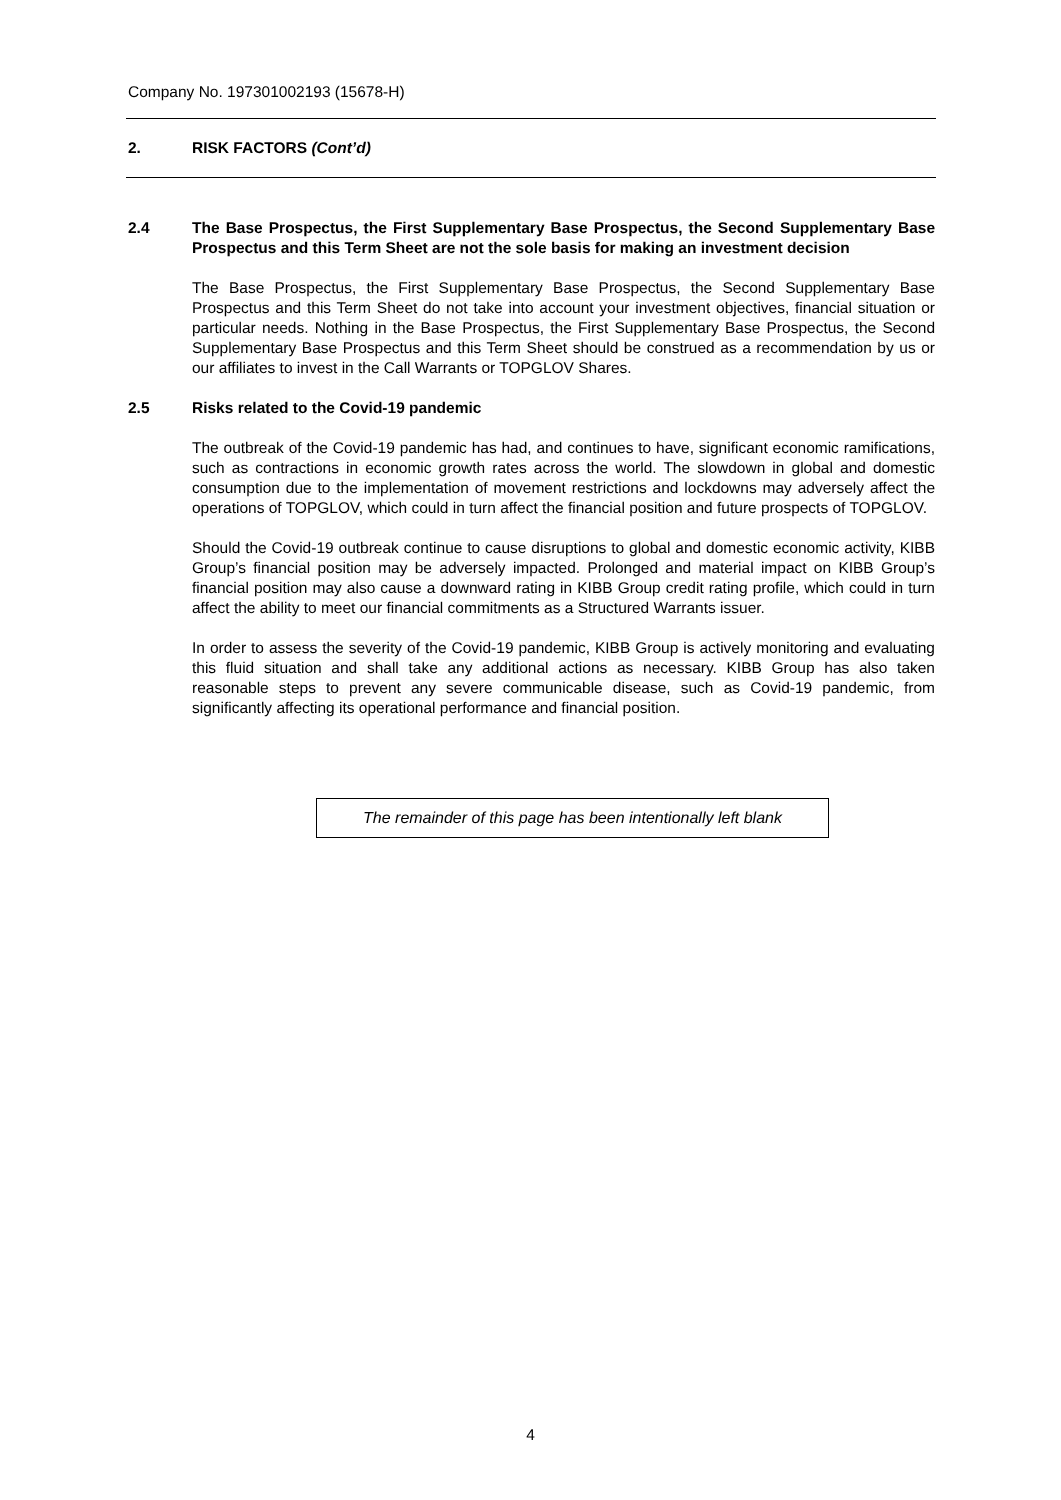Company No. 197301002193 (15678-H)
2. RISK FACTORS (Cont’d)
2.4 The Base Prospectus, the First Supplementary Base Prospectus, the Second Supplementary Base Prospectus and this Term Sheet are not the sole basis for making an investment decision
The Base Prospectus, the First Supplementary Base Prospectus, the Second Supplementary Base Prospectus and this Term Sheet do not take into account your investment objectives, financial situation or particular needs. Nothing in the Base Prospectus, the First Supplementary Base Prospectus, the Second Supplementary Base Prospectus and this Term Sheet should be construed as a recommendation by us or our affiliates to invest in the Call Warrants or TOPGLOV Shares.
2.5 Risks related to the Covid-19 pandemic
The outbreak of the Covid-19 pandemic has had, and continues to have, significant economic ramifications, such as contractions in economic growth rates across the world. The slowdown in global and domestic consumption due to the implementation of movement restrictions and lockdowns may adversely affect the operations of TOPGLOV, which could in turn affect the financial position and future prospects of TOPGLOV.
Should the Covid-19 outbreak continue to cause disruptions to global and domestic economic activity, KIBB Group’s financial position may be adversely impacted. Prolonged and material impact on KIBB Group’s financial position may also cause a downward rating in KIBB Group credit rating profile, which could in turn affect the ability to meet our financial commitments as a Structured Warrants issuer.
In order to assess the severity of the Covid-19 pandemic, KIBB Group is actively monitoring and evaluating this fluid situation and shall take any additional actions as necessary. KIBB Group has also taken reasonable steps to prevent any severe communicable disease, such as Covid-19 pandemic, from significantly affecting its operational performance and financial position.
The remainder of this page has been intentionally left blank
4